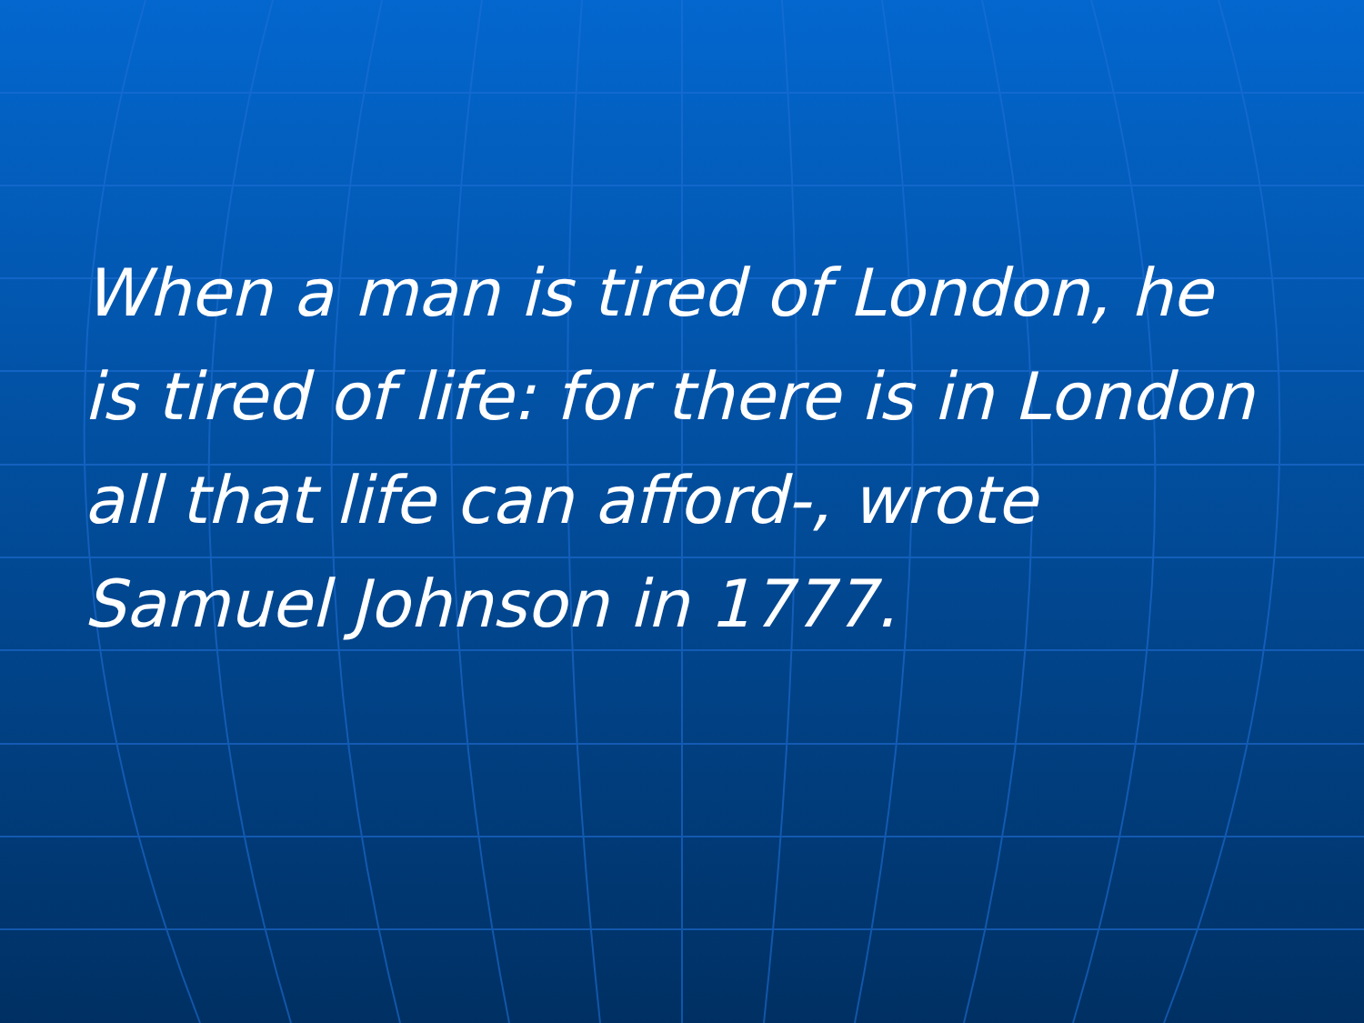When a man is tired of London, he is tired of life: for there is in London all that life can afford-, wrote Samuel Johnson in 1777.